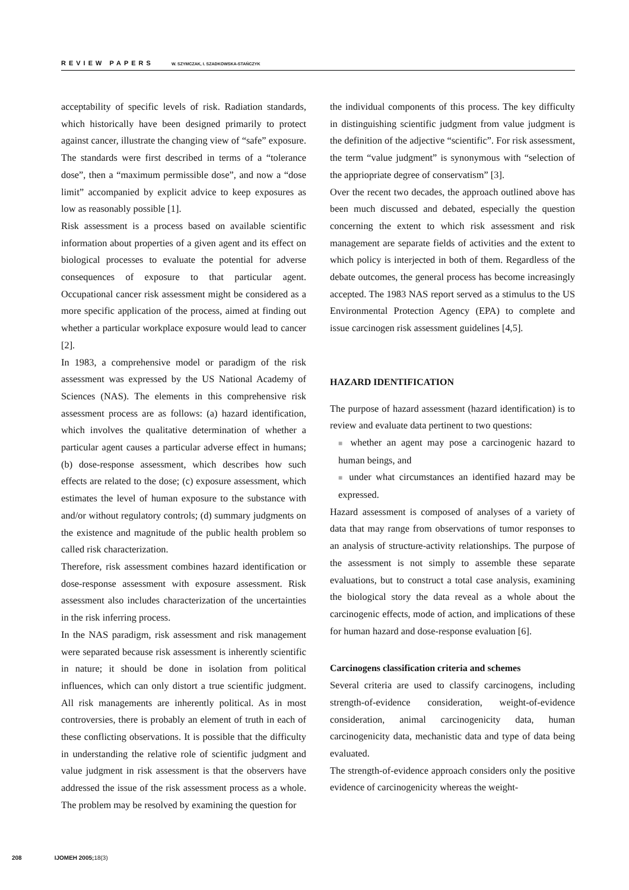REVIEW PAPERS W. SZYMCZAK, I. SZADKOWSKA-STAŃCZYK
acceptability of specific levels of risk. Radiation standards, which historically have been designed primarily to protect against cancer, illustrate the changing view of “safe” exposure. The standards were first described in terms of a “tolerance dose”, then a “maximum permissible dose”, and now a “dose limit” accompanied by explicit advice to keep exposures as low as reasonably possible [1].
Risk assessment is a process based on available scientific information about properties of a given agent and its effect on biological processes to evaluate the potential for adverse consequences of exposure to that particular agent. Occupational cancer risk assessment might be considered as a more specific application of the process, aimed at finding out whether a particular workplace exposure would lead to cancer [2].
In 1983, a comprehensive model or paradigm of the risk assessment was expressed by the US National Academy of Sciences (NAS). The elements in this comprehensive risk assessment process are as follows: (a) hazard identification, which involves the qualitative determination of whether a particular agent causes a particular adverse effect in humans; (b) dose-response assessment, which describes how such effects are related to the dose; (c) exposure assessment, which estimates the level of human exposure to the substance with and/or without regulatory controls; (d) summary judgments on the existence and magnitude of the public health problem so called risk characterization.
Therefore, risk assessment combines hazard identification or dose-response assessment with exposure assessment. Risk assessment also includes characterization of the uncertainties in the risk inferring process.
In the NAS paradigm, risk assessment and risk management were separated because risk assessment is inherently scientific in nature; it should be done in isolation from political influences, which can only distort a true scientific judgment. All risk managements are inherently political. As in most controversies, there is probably an element of truth in each of these conflicting observations. It is possible that the difficulty in understanding the relative role of scientific judgment and value judgment in risk assessment is that the observers have addressed the issue of the risk assessment process as a whole. The problem may be resolved by examining the question for
the individual components of this process. The key difficulty in distinguishing scientific judgment from value judgment is the definition of the adjective “scientific”. For risk assessment, the term “value judgment” is synonymous with “selection of the appriopriate degree of conservatism” [3].
Over the recent two decades, the approach outlined above has been much discussed and debated, especially the question concerning the extent to which risk assessment and risk management are separate fields of activities and the extent to which policy is interjected in both of them. Regardless of the debate outcomes, the general process has become increasingly accepted. The 1983 NAS report served as a stimulus to the US Environmental Protection Agency (EPA) to complete and issue carcinogen risk assessment guidelines [4,5].
HAZARD IDENTIFICATION
The purpose of hazard assessment (hazard identification) is to review and evaluate data pertinent to two questions:
■ whether an agent may pose a carcinogenic hazard to human beings, and
■ under what circumstances an identified hazard may be expressed.
Hazard assessment is composed of analyses of a variety of data that may range from observations of tumor responses to an analysis of structure-activity relationships. The purpose of the assessment is not simply to assemble these separate evaluations, but to construct a total case analysis, examining the biological story the data reveal as a whole about the carcinogenic effects, mode of action, and implications of these for human hazard and dose-response evaluation [6].
Carcinogens classification criteria and schemes
Several criteria are used to classify carcinogens, including strength-of-evidence consideration, weight-of-evidence consideration, animal carcinogenicity data, human carcinogenicity data, mechanistic data and type of data being evaluated.
The strength-of-evidence approach considers only the positive evidence of carcinogenicity whereas the weight-
208 IJOMEH 2005; 18(3)